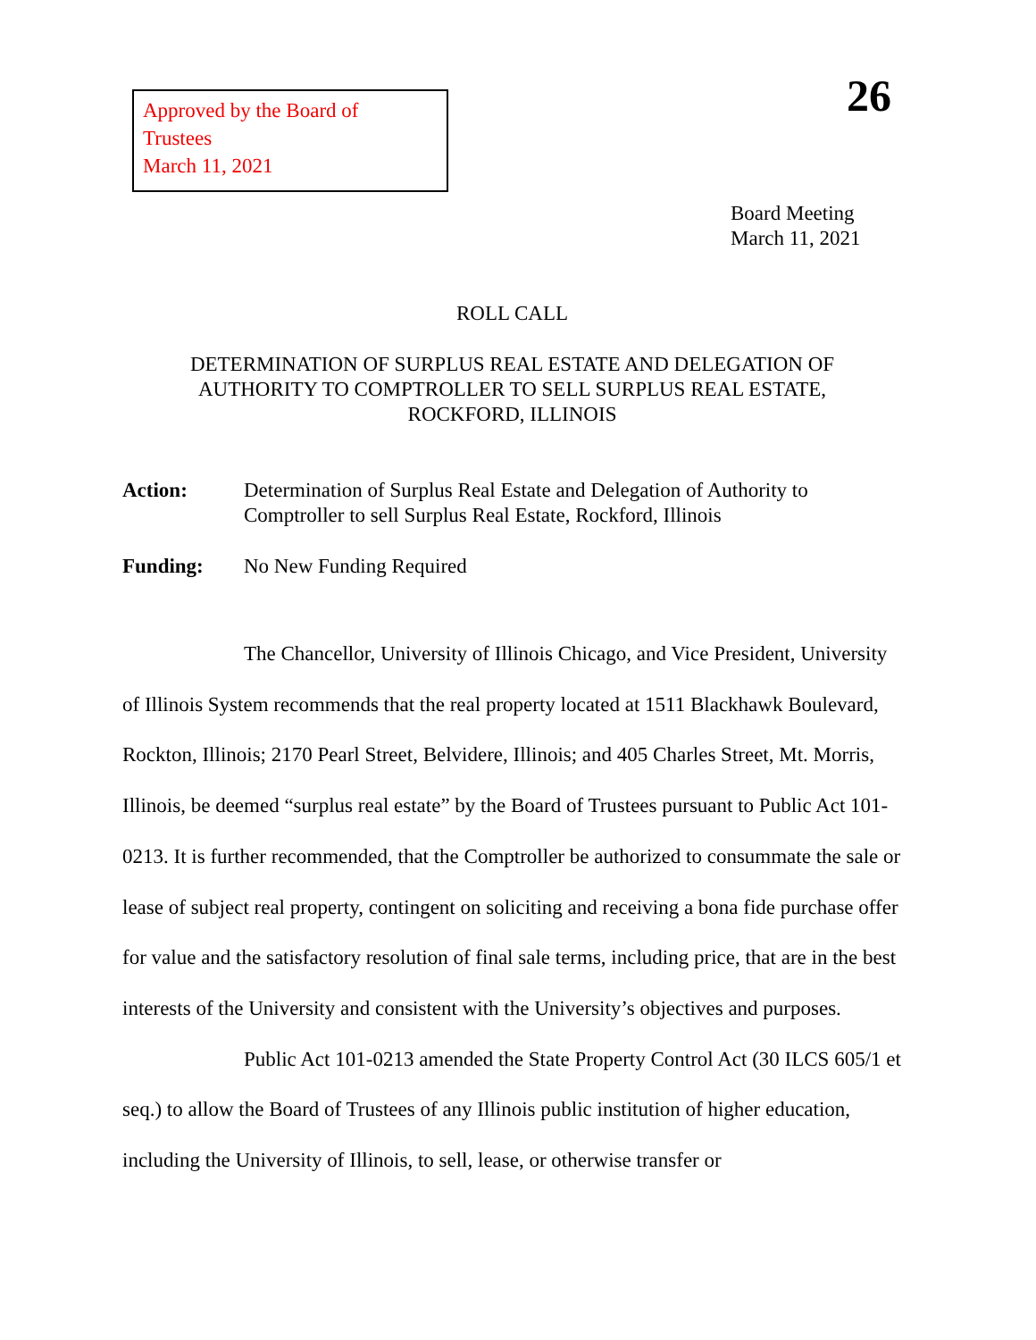Approved by the Board of Trustees
March 11, 2021
26
Board Meeting
March 11, 2021
ROLL CALL
DETERMINATION OF SURPLUS REAL ESTATE AND DELEGATION OF
AUTHORITY TO COMPTROLLER TO SELL SURPLUS REAL ESTATE,
ROCKFORD, ILLINOIS
Action: Determination of Surplus Real Estate and Delegation of Authority to Comptroller to sell Surplus Real Estate, Rockford, Illinois
Funding: No New Funding Required
The Chancellor, University of Illinois Chicago, and Vice President, University of Illinois System recommends that the real property located at 1511 Blackhawk Boulevard, Rockton, Illinois; 2170 Pearl Street, Belvidere, Illinois; and 405 Charles Street, Mt. Morris, Illinois, be deemed “surplus real estate” by the Board of Trustees pursuant to Public Act 101-0213. It is further recommended, that the Comptroller be authorized to consummate the sale or lease of subject real property, contingent on soliciting and receiving a bona fide purchase offer for value and the satisfactory resolution of final sale terms, including price, that are in the best interests of the University and consistent with the University’s objectives and purposes.
Public Act 101-0213 amended the State Property Control Act (30 ILCS 605/1 et seq.) to allow the Board of Trustees of any Illinois public institution of higher education, including the University of Illinois, to sell, lease, or otherwise transfer or